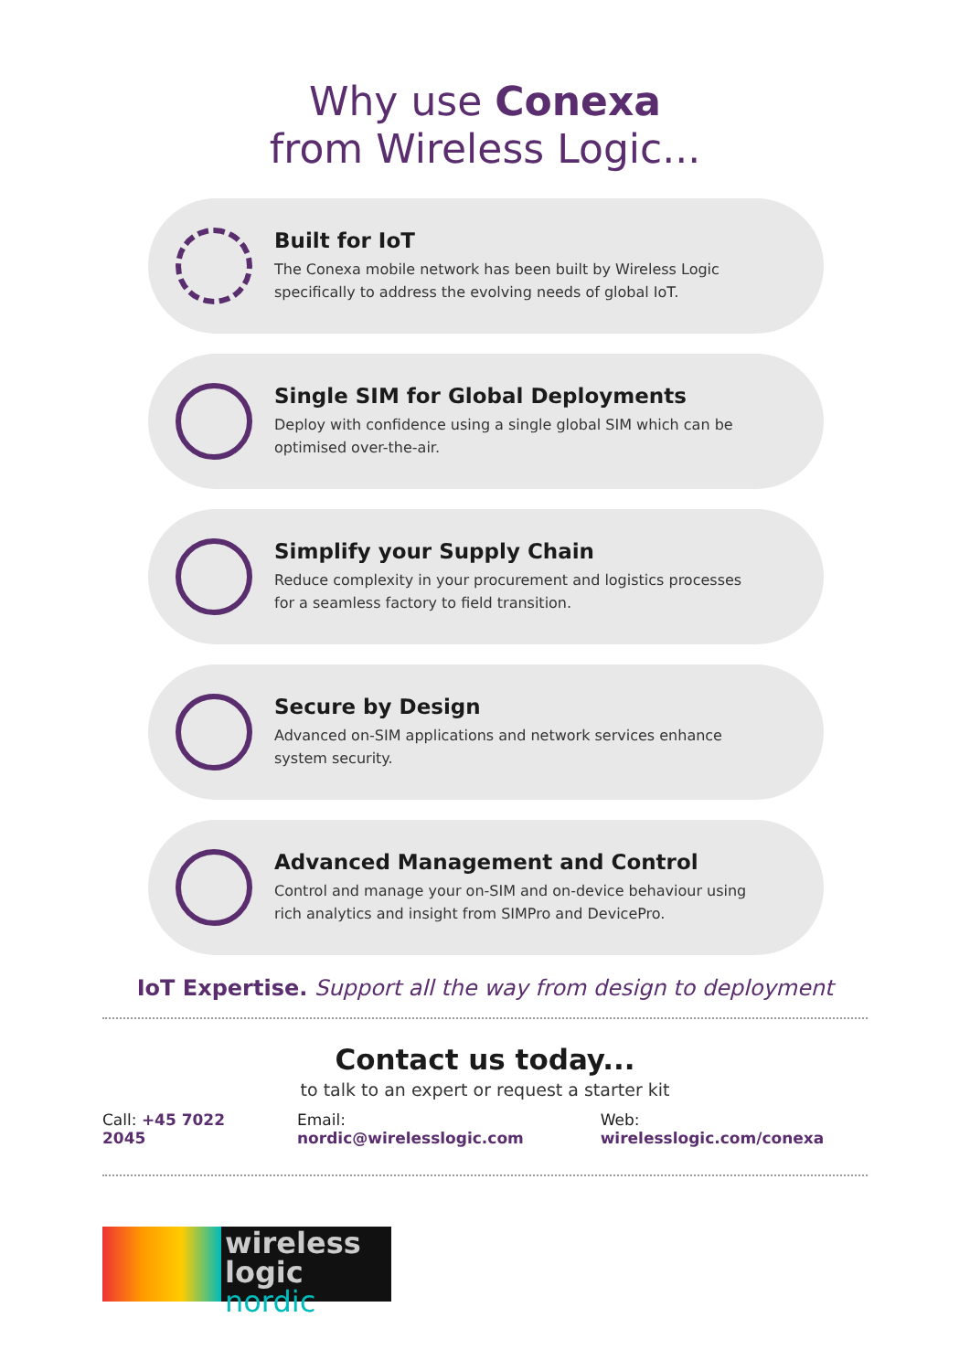Why use Conexa
from Wireless Logic...
Built for IoT
The Conexa mobile network has been built by Wireless Logic specifically to address the evolving needs of global IoT.
Single SIM for Global Deployments
Deploy with confidence using a single global SIM which can be optimised over-the-air.
Simplify your Supply Chain
Reduce complexity in your procurement and logistics processes for a seamless factory to field transition.
Secure by Design
Advanced on-SIM applications and network services enhance system security.
Advanced Management and Control
Control and manage your on-SIM and on-device behaviour using rich analytics and insight from SIMPro and DevicePro.
IoT Expertise. Support all the way from design to deployment
Contact us today...
to talk to an expert or request a starter kit
Call: +45 7022 2045 Email: nordic@wirelesslogic.com Web: wirelesslogic.com/conexa
wireless
logic nordic